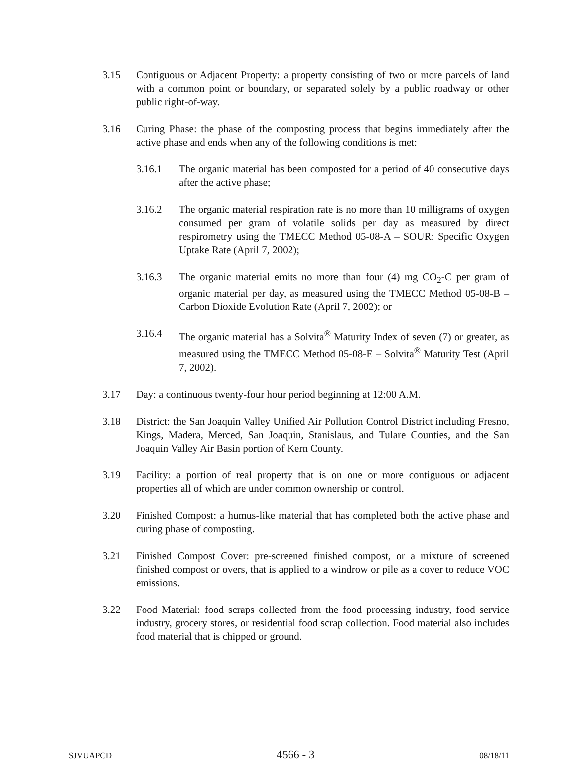3.15 Contiguous or Adjacent Property: a property consisting of two or more parcels of land with a common point or boundary, or separated solely by a public roadway or other public right-of-way.
3.16 Curing Phase: the phase of the composting process that begins immediately after the active phase and ends when any of the following conditions is met:
3.16.1 The organic material has been composted for a period of 40 consecutive days after the active phase;
3.16.2 The organic material respiration rate is no more than 10 milligrams of oxygen consumed per gram of volatile solids per day as measured by direct respirometry using the TMECC Method 05-08-A – SOUR: Specific Oxygen Uptake Rate (April 7, 2002);
3.16.3 The organic material emits no more than four (4) mg CO<sub>2</sub>-C per gram of organic material per day, as measured using the TMECC Method 05-08-B – Carbon Dioxide Evolution Rate (April 7, 2002); or
3.16.4 The organic material has a Solvita<sup>®</sup> Maturity Index of seven (7) or greater, as measured using the TMECC Method 05-08-E – Solvita<sup>®</sup> Maturity Test (April 7, 2002).
3.17 Day: a continuous twenty-four hour period beginning at 12:00 A.M.
3.18 District: the San Joaquin Valley Unified Air Pollution Control District including Fresno, Kings, Madera, Merced, San Joaquin, Stanislaus, and Tulare Counties, and the San Joaquin Valley Air Basin portion of Kern County.
3.19 Facility: a portion of real property that is on one or more contiguous or adjacent properties all of which are under common ownership or control.
3.20 Finished Compost: a humus-like material that has completed both the active phase and curing phase of composting.
3.21 Finished Compost Cover: pre-screened finished compost, or a mixture of screened finished compost or overs, that is applied to a windrow or pile as a cover to reduce VOC emissions.
3.22 Food Material: food scraps collected from the food processing industry, food service industry, grocery stores, or residential food scrap collection. Food material also includes food material that is chipped or ground.
SJVUAPCD 4566 - 3 08/18/11